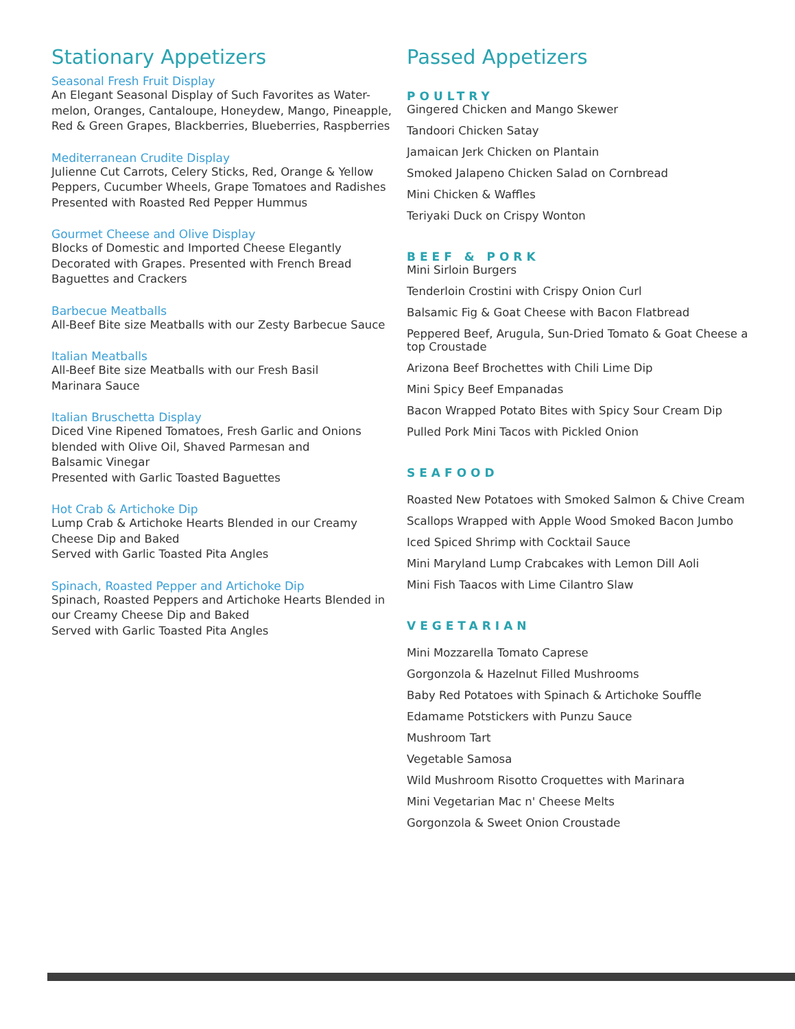Stationary Appetizers
Seasonal Fresh Fruit Display
An Elegant Seasonal Display of Such Favorites as Water-melon, Oranges, Cantaloupe, Honeydew, Mango, Pineapple, Red & Green Grapes, Blackberries, Blueberries, Raspberries
Mediterranean Crudite Display
Julienne Cut Carrots, Celery Sticks, Red, Orange & Yellow Peppers, Cucumber Wheels, Grape Tomatoes and Radishes
Presented with Roasted Red Pepper Hummus
Gourmet Cheese and Olive Display
Blocks of Domestic and Imported Cheese Elegantly Decorated with Grapes. Presented with French Bread Baguettes and Crackers
Barbecue Meatballs
All-Beef Bite size Meatballs with our Zesty Barbecue Sauce
Italian Meatballs
All-Beef Bite size Meatballs with our Fresh Basil
Marinara Sauce
Italian Bruschetta Display
Diced Vine Ripened Tomatoes, Fresh Garlic and Onions blended with Olive Oil, Shaved Parmesan and
Balsamic Vinegar
Presented with Garlic Toasted Baguettes
Hot Crab & Artichoke Dip
Lump Crab & Artichoke Hearts Blended in our Creamy Cheese Dip and Baked
Served with Garlic Toasted Pita Angles
Spinach, Roasted Pepper and Artichoke Dip
Spinach, Roasted Peppers and Artichoke Hearts Blended in our Creamy Cheese Dip and Baked
Served with Garlic Toasted Pita Angles
Passed Appetizers
POULTRY
Gingered Chicken and Mango Skewer
Tandoori Chicken Satay
Jamaican Jerk Chicken on Plantain
Smoked Jalapeno Chicken Salad on Cornbread
Mini Chicken & Waffles
Teriyaki Duck on Crispy Wonton
BEEF & PORK
Mini Sirloin Burgers
Tenderloin Crostini with Crispy Onion Curl
Balsamic Fig & Goat Cheese with Bacon Flatbread
Peppered Beef, Arugula, Sun-Dried Tomato & Goat Cheese a top Croustade
Arizona Beef Brochettes with Chili Lime Dip
Mini Spicy Beef Empanadas
Bacon Wrapped Potato Bites with Spicy Sour Cream Dip
Pulled Pork Mini Tacos with Pickled Onion
SEAFOOD
Roasted New Potatoes with Smoked Salmon & Chive Cream
Scallops Wrapped with Apple Wood Smoked Bacon Jumbo
Iced Spiced Shrimp with Cocktail Sauce
Mini Maryland Lump Crabcakes with Lemon Dill Aoli
Mini Fish Taacos with Lime Cilantro Slaw
VEGETARIAN
Mini Mozzarella Tomato Caprese
Gorgonzola & Hazelnut Filled Mushrooms
Baby Red Potatoes with Spinach & Artichoke Souffle
Edamame Potstickers with Punzu Sauce
Mushroom Tart
Vegetable Samosa
Wild Mushroom Risotto Croquettes with Marinara
Mini Vegetarian Mac n' Cheese Melts
Gorgonzola & Sweet Onion Croustade